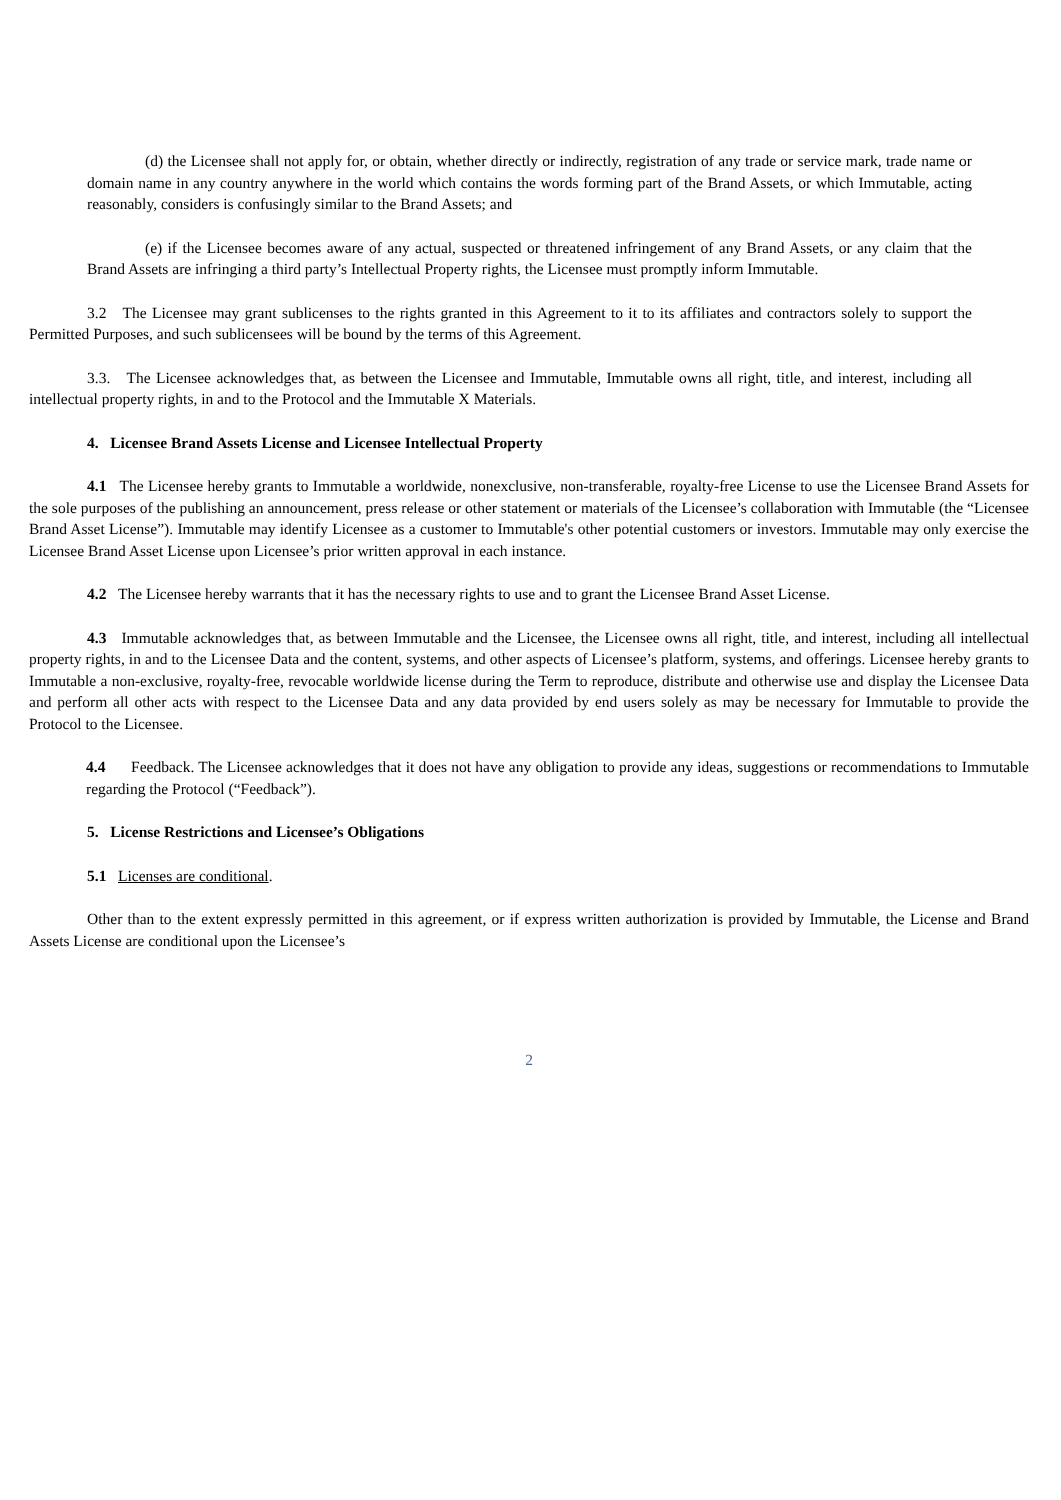(d) the Licensee shall not apply for, or obtain, whether directly or indirectly, registration of any trade or service mark, trade name or domain name in any country anywhere in the world which contains the words forming part of the Brand Assets, or which Immutable, acting reasonably, considers is confusingly similar to the Brand Assets; and
(e) if the Licensee becomes aware of any actual, suspected or threatened infringement of any Brand Assets, or any claim that the Brand Assets are infringing a third party’s Intellectual Property rights, the Licensee must promptly inform Immutable.
3.2 The Licensee may grant sublicenses to the rights granted in this Agreement to it to its affiliates and contractors solely to support the Permitted Purposes, and such sublicensees will be bound by the terms of this Agreement.
3.3. The Licensee acknowledges that, as between the Licensee and Immutable, Immutable owns all right, title, and interest, including all intellectual property rights, in and to the Protocol and the Immutable X Materials.
4. Licensee Brand Assets License and Licensee Intellectual Property
4.1 The Licensee hereby grants to Immutable a worldwide, nonexclusive, non-transferable, royalty-free License to use the Licensee Brand Assets for the sole purposes of the publishing an announcement, press release or other statement or materials of the Licensee’s collaboration with Immutable (the “Licensee Brand Asset License”). Immutable may identify Licensee as a customer to Immutable's other potential customers or investors. Immutable may only exercise the Licensee Brand Asset License upon Licensee’s prior written approval in each instance.
4.2 The Licensee hereby warrants that it has the necessary rights to use and to grant the Licensee Brand Asset License.
4.3 Immutable acknowledges that, as between Immutable and the Licensee, the Licensee owns all right, title, and interest, including all intellectual property rights, in and to the Licensee Data and the content, systems, and other aspects of Licensee’s platform, systems, and offerings. Licensee hereby grants to Immutable a non-exclusive, royalty-free, revocable worldwide license during the Term to reproduce, distribute and otherwise use and display the Licensee Data and perform all other acts with respect to the Licensee Data and any data provided by end users solely as may be necessary for Immutable to provide the Protocol to the Licensee.
4.4 Feedback. The Licensee acknowledges that it does not have any obligation to provide any ideas, suggestions or recommendations to Immutable regarding the Protocol (“Feedback”).
5. License Restrictions and Licensee’s Obligations
5.1 Licenses are conditional.
Other than to the extent expressly permitted in this agreement, or if express written authorization is provided by Immutable, the License and Brand Assets License are conditional upon the Licensee’s
2